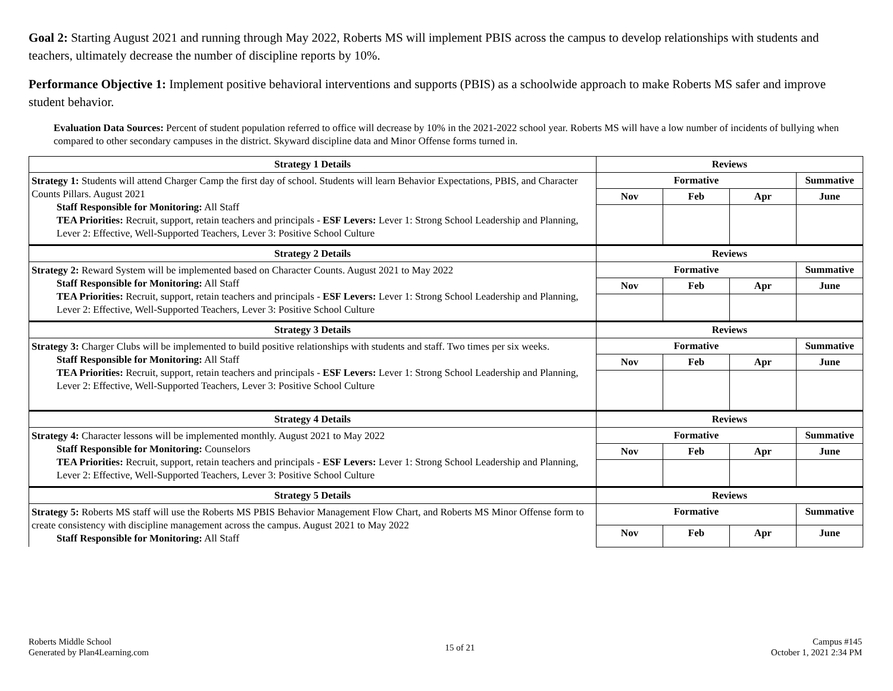Goal 2: Starting August 2021 and running through May 2022, Roberts MS will implement PBIS across the campus to develop relationships with students and teachers, ultimately decrease the number of discipline reports by 10%.
Performance Objective 1: Implement positive behavioral interventions and supports (PBIS) as a schoolwide approach to make Roberts MS safer and improve student behavior.
Evaluation Data Sources: Percent of student population referred to office will decrease by 10% in the 2021-2022 school year. Roberts MS will have a low number of incidents of bullying when compared to other secondary campuses in the district. Skyward discipline data and Minor Offense forms turned in.
| Strategy 1 Details | Reviews | | | |
| --- | --- | --- | --- | --- |
| Strategy 1: Students will attend Charger Camp the first day of school. Students will learn Behavior Expectations, PBIS, and Character Counts Pillars. August 2021 Staff Responsible for Monitoring: All Staff TEA Priorities: Recruit, support, retain teachers and principals - ESF Levers: Lever 1: Strong School Leadership and Planning, Lever 2: Effective, Well-Supported Teachers, Lever 3: Positive School Culture | Formative | | | Summative |
| | Nov | Feb | Apr | June |
| Strategy 2 Details | Reviews | | | |
| Strategy 2: Reward System will be implemented based on Character Counts. August 2021 to May 2022 Staff Responsible for Monitoring: All Staff TEA Priorities: Recruit, support, retain teachers and principals - ESF Levers: Lever 1: Strong School Leadership and Planning, Lever 2: Effective, Well-Supported Teachers, Lever 3: Positive School Culture | Formative | | | Summative |
| | Nov | Feb | Apr | June |
| Strategy 3 Details | Reviews | | | |
| Strategy 3: Charger Clubs will be implemented to build positive relationships with students and staff. Two times per six weeks. Staff Responsible for Monitoring: All Staff TEA Priorities: Recruit, support, retain teachers and principals - ESF Levers: Lever 1: Strong School Leadership and Planning, Lever 2: Effective, Well-Supported Teachers, Lever 3: Positive School Culture | Formative | | | Summative |
| | Nov | Feb | Apr | June |
| Strategy 4 Details | Reviews | | | |
| Strategy 4: Character lessons will be implemented monthly. August 2021 to May 2022 Staff Responsible for Monitoring: Counselors TEA Priorities: Recruit, support, retain teachers and principals - ESF Levers: Lever 1: Strong School Leadership and Planning, Lever 2: Effective, Well-Supported Teachers, Lever 3: Positive School Culture | Formative | | | Summative |
| | Nov | Feb | Apr | June |
| Strategy 5 Details | Reviews | | | |
| Strategy 5: Roberts MS staff will use the Roberts MS PBIS Behavior Management Flow Chart, and Roberts MS Minor Offense form to create consistency with discipline management across the campus. August 2021 to May 2022 Staff Responsible for Monitoring: All Staff | Formative | | | Summative |
| | Nov | Feb | Apr | June |
Roberts Middle School
Generated by Plan4Learning.com
15 of 21
Campus #145
October 1, 2021 2:34 PM